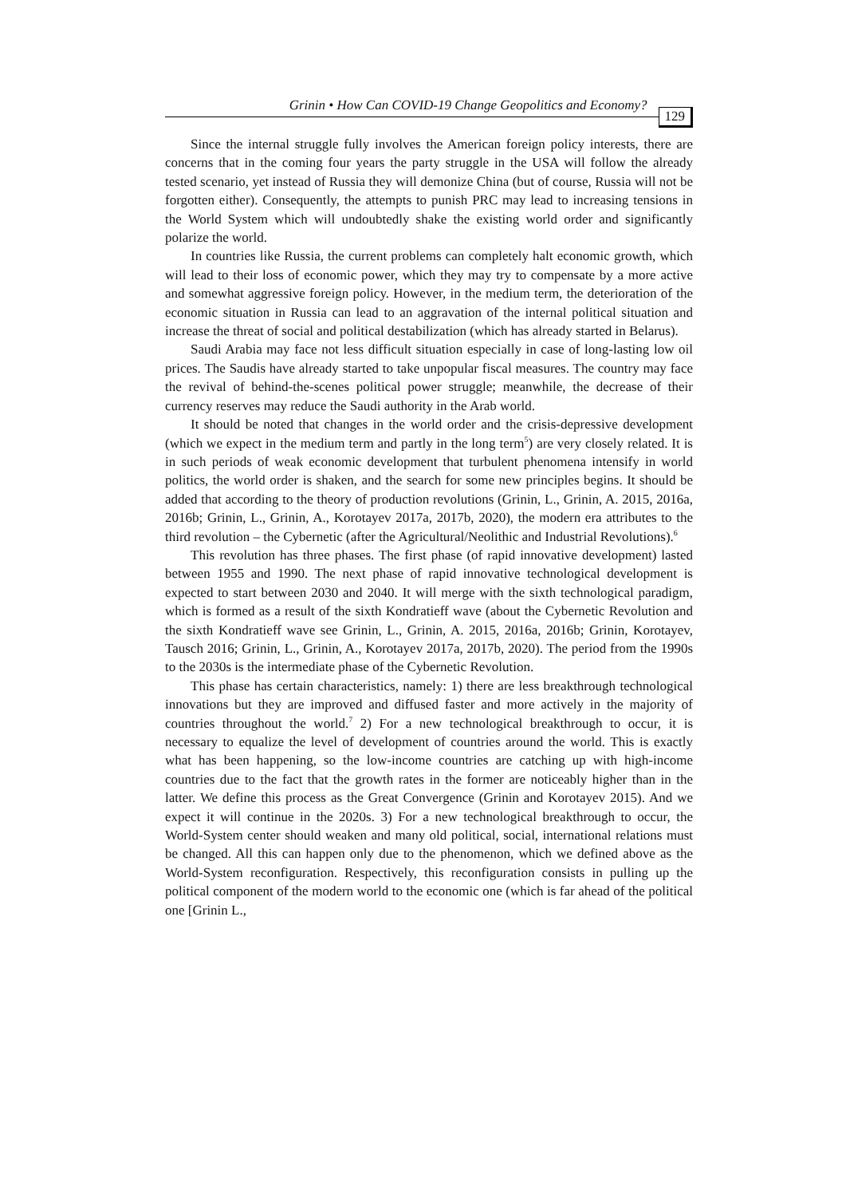Grinin • How Can COVID-19 Change Geopolitics and Economy?
129
Since the internal struggle fully involves the American foreign policy interests, there are concerns that in the coming four years the party struggle in the USA will follow the already tested scenario, yet instead of Russia they will demonize China (but of course, Russia will not be forgotten either). Consequently, the attempts to punish PRC may lead to increasing tensions in the World System which will undoubtedly shake the existing world order and significantly polarize the world.
In countries like Russia, the current problems can completely halt economic growth, which will lead to their loss of economic power, which they may try to compensate by a more active and somewhat aggressive foreign policy. However, in the medium term, the deterioration of the economic situation in Russia can lead to an aggravation of the internal political situation and increase the threat of social and political destabilization (which has already started in Belarus).
Saudi Arabia may face not less difficult situation especially in case of long-lasting low oil prices. The Saudis have already started to take unpopular fiscal measures. The country may face the revival of behind-the-scenes political power struggle; meanwhile, the decrease of their currency reserves may reduce the Saudi authority in the Arab world.
It should be noted that changes in the world order and the crisis-depressive development (which we expect in the medium term and partly in the long term<sup>5</sup>) are very closely related. It is in such periods of weak economic development that turbulent phenomena intensify in world politics, the world order is shaken, and the search for some new principles begins. It should be added that according to the theory of production revolutions (Grinin, L., Grinin, A. 2015, 2016a, 2016b; Grinin, L., Grinin, A., Korotayev 2017a, 2017b, 2020), the modern era attributes to the third revolution – the Cybernetic (after the Agricultural/Neolithic and Industrial Revolutions).<sup>6</sup>
This revolution has three phases. The first phase (of rapid innovative development) lasted between 1955 and 1990. The next phase of rapid innovative technological development is expected to start between 2030 and 2040. It will merge with the sixth technological paradigm, which is formed as a result of the sixth Kondratieff wave (about the Cybernetic Revolution and the sixth Kondratieff wave see Grinin, L., Grinin, A. 2015, 2016a, 2016b; Grinin, Korotayev, Tausch 2016; Grinin, L., Grinin, A., Korotayev 2017a, 2017b, 2020). The period from the 1990s to the 2030s is the intermediate phase of the Cybernetic Revolution.
This phase has certain characteristics, namely: 1) there are less breakthrough technological innovations but they are improved and diffused faster and more actively in the majority of countries throughout the world.<sup>7</sup> 2) For a new technological breakthrough to occur, it is necessary to equalize the level of development of countries around the world. This is exactly what has been happening, so the low-income countries are catching up with high-income countries due to the fact that the growth rates in the former are noticeably higher than in the latter. We define this process as the Great Convergence (Grinin and Korotayev 2015). And we expect it will continue in the 2020s. 3) For a new technological breakthrough to occur, the World-System center should weaken and many old political, social, international relations must be changed. All this can happen only due to the phenomenon, which we defined above as the World-System reconfiguration. Respectively, this reconfiguration consists in pulling up the political component of the modern world to the economic one (which is far ahead of the political one [Grinin L.,